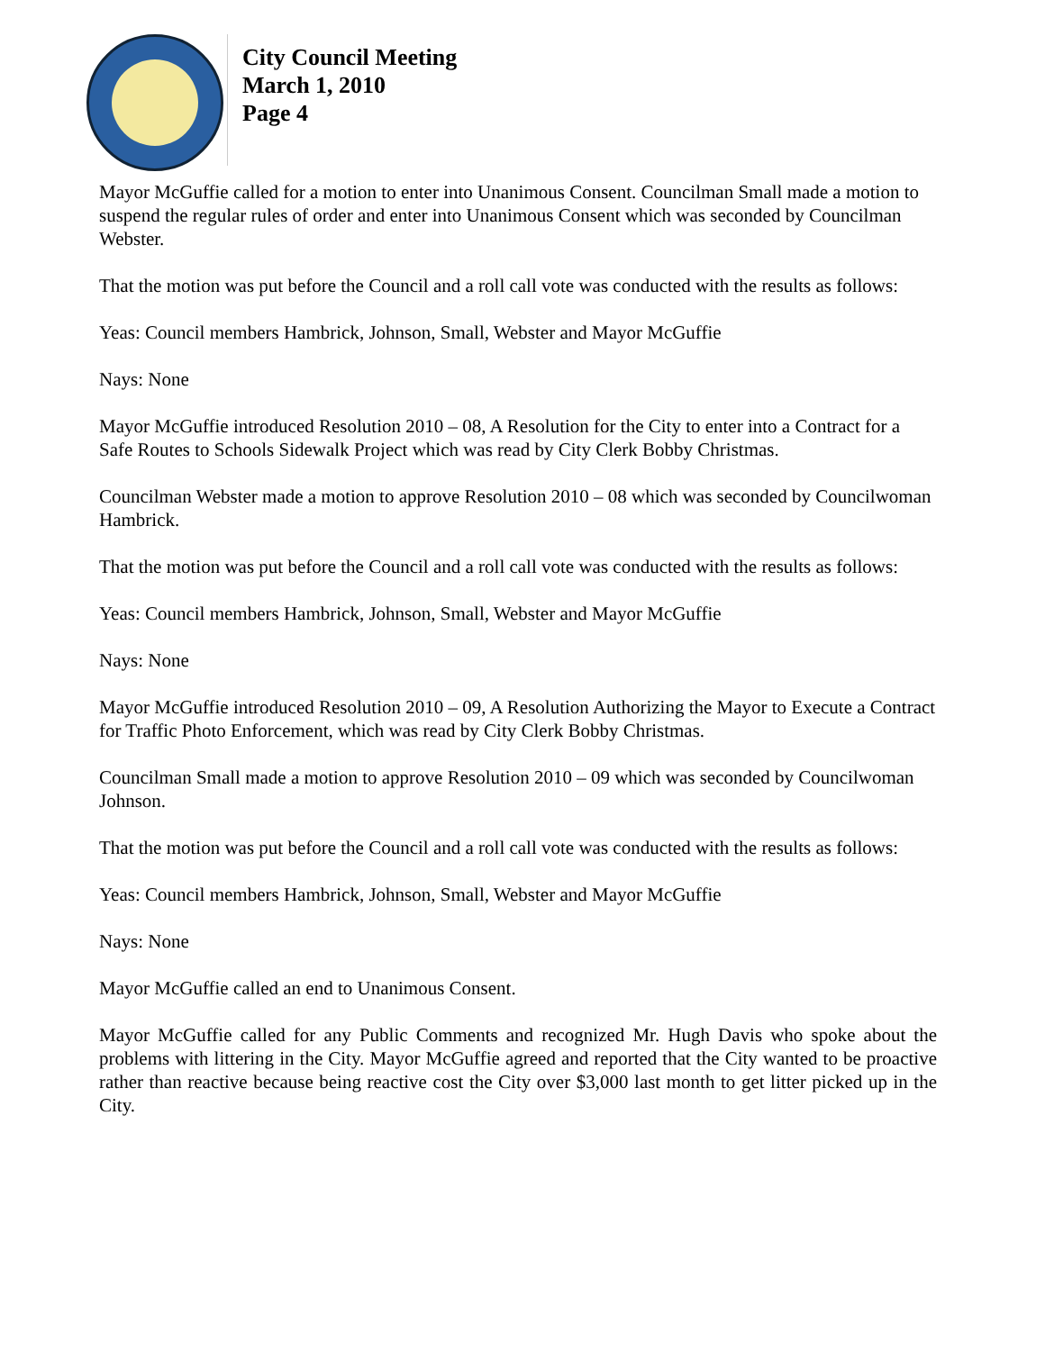City Council Meeting
March 1, 2010
Page 4
Mayor McGuffie called for a motion to enter into Unanimous Consent. Councilman Small made a motion to suspend the regular rules of order and enter into Unanimous Consent which was seconded by Councilman Webster.
That the motion was put before the Council and a roll call vote was conducted with the results as follows:
Yeas: Council members Hambrick, Johnson, Small, Webster and Mayor McGuffie
Nays: None
Mayor McGuffie introduced Resolution 2010 – 08, A Resolution for the City to enter into a Contract for a Safe Routes to Schools Sidewalk Project which was read by City Clerk Bobby Christmas.
Councilman Webster made a motion to approve Resolution 2010 – 08 which was seconded by Councilwoman Hambrick.
That the motion was put before the Council and a roll call vote was conducted with the results as follows:
Yeas: Council members Hambrick, Johnson, Small, Webster and Mayor McGuffie
Nays: None
Mayor McGuffie introduced Resolution 2010 – 09, A Resolution Authorizing the Mayor to Execute a Contract for Traffic Photo Enforcement, which was read by City Clerk Bobby Christmas.
Councilman Small made a motion to approve Resolution 2010 – 09 which was seconded by Councilwoman Johnson.
That the motion was put before the Council and a roll call vote was conducted with the results as follows:
Yeas: Council members Hambrick, Johnson, Small, Webster and Mayor McGuffie
Nays: None
Mayor McGuffie called an end to Unanimous Consent.
Mayor McGuffie called for any Public Comments and recognized Mr. Hugh Davis who spoke about the problems with littering in the City. Mayor McGuffie agreed and reported that the City wanted to be proactive rather than reactive because being reactive cost the City over $3,000 last month to get litter picked up in the City.